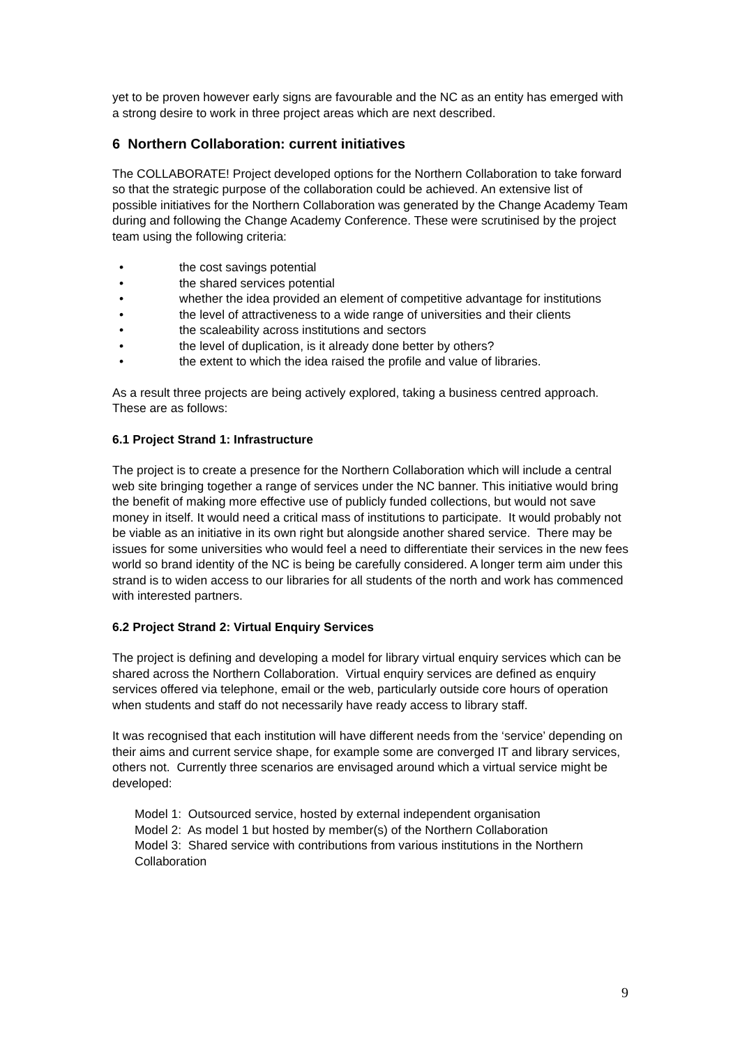yet to be proven however early signs are favourable and the NC as an entity has emerged with a strong desire to work in three project areas which are next described.
6 Northern Collaboration: current initiatives
The COLLABORATE! Project developed options for the Northern Collaboration to take forward so that the strategic purpose of the collaboration could be achieved. An extensive list of possible initiatives for the Northern Collaboration was generated by the Change Academy Team during and following the Change Academy Conference. These were scrutinised by the project team using the following criteria:
• the cost savings potential
• the shared services potential
• whether the idea provided an element of competitive advantage for institutions
• the level of attractiveness to a wide range of universities and their clients
• the scaleability across institutions and sectors
• the level of duplication, is it already done better by others?
• the extent to which the idea raised the profile and value of libraries.
As a result three projects are being actively explored, taking a business centred approach. These are as follows:
6.1 Project Strand 1: Infrastructure
The project is to create a presence for the Northern Collaboration which will include a central web site bringing together a range of services under the NC banner. This initiative would bring the benefit of making more effective use of publicly funded collections, but would not save money in itself. It would need a critical mass of institutions to participate. It would probably not be viable as an initiative in its own right but alongside another shared service. There may be issues for some universities who would feel a need to differentiate their services in the new fees world so brand identity of the NC is being be carefully considered. A longer term aim under this strand is to widen access to our libraries for all students of the north and work has commenced with interested partners.
6.2 Project Strand 2: Virtual Enquiry Services
The project is defining and developing a model for library virtual enquiry services which can be shared across the Northern Collaboration. Virtual enquiry services are defined as enquiry services offered via telephone, email or the web, particularly outside core hours of operation when students and staff do not necessarily have ready access to library staff.
It was recognised that each institution will have different needs from the ‘service’ depending on their aims and current service shape, for example some are converged IT and library services, others not. Currently three scenarios are envisaged around which a virtual service might be developed:
Model 1: Outsourced service, hosted by external independent organisation
Model 2: As model 1 but hosted by member(s) of the Northern Collaboration
Model 3: Shared service with contributions from various institutions in the Northern Collaboration
9